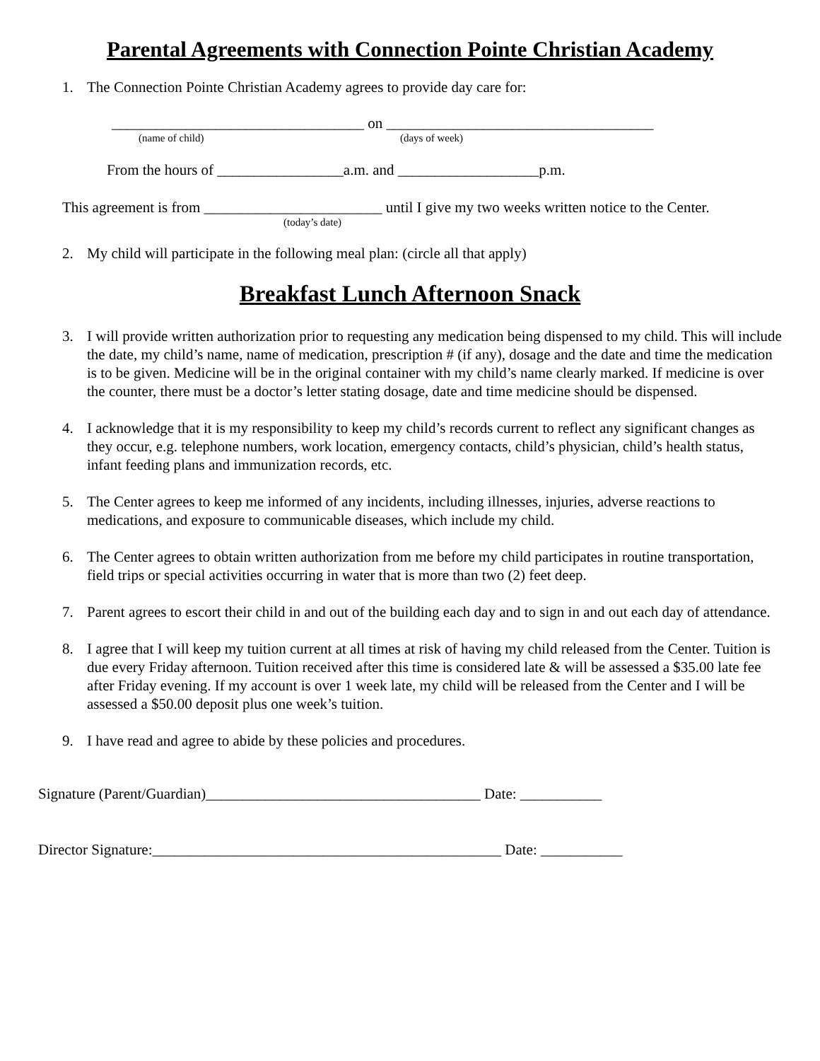Parental Agreements with Connection Pointe Christian Academy
1. The Connection Pointe Christian Academy agrees to provide day care for:
__________________________________ on ____________________________________
(name of child) (days of week)
From the hours of _________________a.m. and ___________________p.m.
This agreement is from ________________________ until I give my two weeks written notice to the Center.
(today’s date)
2. My child will participate in the following meal plan: (circle all that apply)
Breakfast Lunch Afternoon Snack
3. I will provide written authorization prior to requesting any medication being dispensed to my child. This will include the date, my child’s name, name of medication, prescription # (if any), dosage and the date and time the medication is to be given. Medicine will be in the original container with my child’s name clearly marked. If medicine is over the counter, there must be a doctor’s letter stating dosage, date and time medicine should be dispensed.
4. I acknowledge that it is my responsibility to keep my child’s records current to reflect any significant changes as they occur, e.g. telephone numbers, work location, emergency contacts, child’s physician, child’s health status, infant feeding plans and immunization records, etc.
5. The Center agrees to keep me informed of any incidents, including illnesses, injuries, adverse reactions to medications, and exposure to communicable diseases, which include my child.
6. The Center agrees to obtain written authorization from me before my child participates in routine transportation, field trips or special activities occurring in water that is more than two (2) feet deep.
7. Parent agrees to escort their child in and out of the building each day and to sign in and out each day of attendance.
8. I agree that I will keep my tuition current at all times at risk of having my child released from the Center. Tuition is due every Friday afternoon. Tuition received after this time is considered late & will be assessed a $35.00 late fee after Friday evening. If my account is over 1 week late, my child will be released from the Center and I will be assessed a $50.00 deposit plus one week’s tuition.
9. I have read and agree to abide by these policies and procedures.
Signature (Parent/Guardian)_____________________________________ Date: ___________
Director Signature:_______________________________________________ Date: ___________